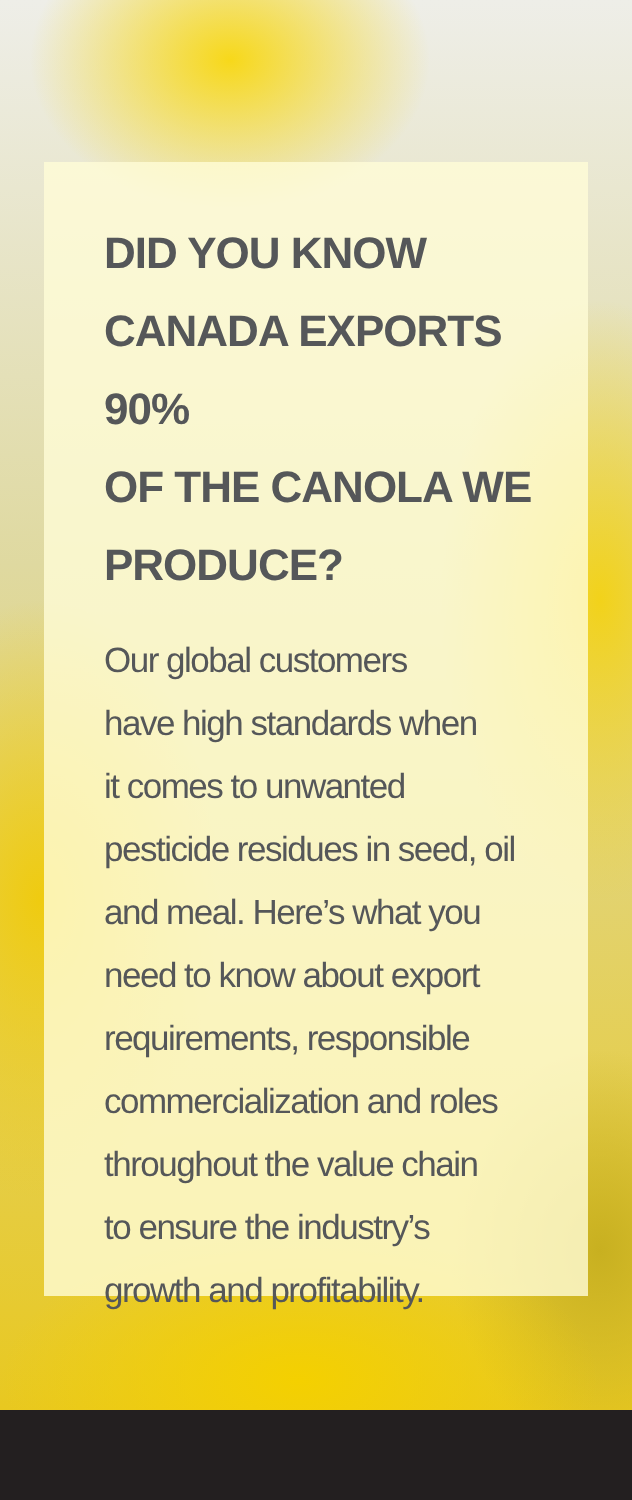DID YOU KNOW
CANADA EXPORTS 90%
OF THE CANOLA WE
PRODUCE?
Our global customers
have high standards when
it comes to unwanted
pesticide residues in seed, oil
and meal. Here’s what you
need to know about export
requirements, responsible
commercialization and roles
throughout the value chain
to ensure the industry’s
growth and profitability.